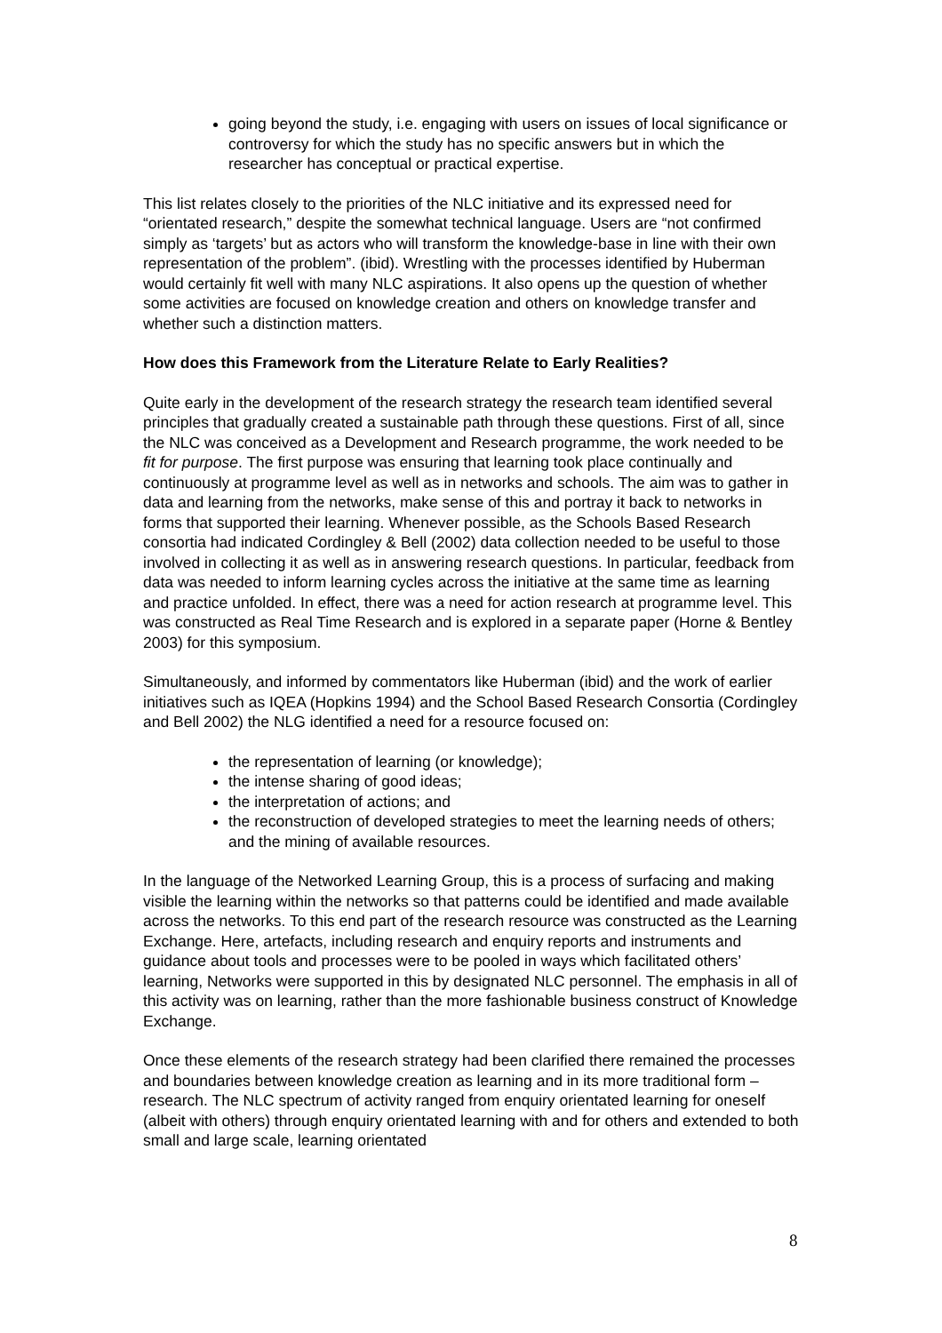going beyond the study, i.e. engaging with users on issues of local significance or controversy for which the study has no specific answers but in which the researcher has conceptual or practical expertise.
This list relates closely to the priorities of the NLC initiative and its expressed need for “orientated research,” despite the somewhat technical language. Users are “not confirmed simply as ‘targets’ but as actors who will transform the knowledge-base in line with their own representation of the problem”. (ibid). Wrestling with the processes identified by Huberman would certainly fit well with many NLC aspirations. It also opens up the question of whether some activities are focused on knowledge creation and others on knowledge transfer and whether such a distinction matters.
How does this Framework from the Literature Relate to Early Realities?
Quite early in the development of the research strategy the research team identified several principles that gradually created a sustainable path through these questions. First of all, since the NLC was conceived as a Development and Research programme, the work needed to be fit for purpose. The first purpose was ensuring that learning took place continually and continuously at programme level as well as in networks and schools. The aim was to gather in data and learning from the networks, make sense of this and portray it back to networks in forms that supported their learning. Whenever possible, as the Schools Based Research consortia had indicated Cordingley & Bell (2002) data collection needed to be useful to those involved in collecting it as well as in answering research questions. In particular, feedback from data was needed to inform learning cycles across the initiative at the same time as learning and practice unfolded. In effect, there was a need for action research at programme level. This was constructed as Real Time Research and is explored in a separate paper (Horne & Bentley 2003) for this symposium.
Simultaneously, and informed by commentators like Huberman (ibid) and the work of earlier initiatives such as IQEA (Hopkins 1994) and the School Based Research Consortia (Cordingley and Bell 2002) the NLG identified a need for a resource focused on:
the representation of learning (or knowledge);
the intense sharing of good ideas;
the interpretation of actions; and
the reconstruction of developed strategies to meet the learning needs of others; and the mining of available resources.
In the language of the Networked Learning Group, this is a process of surfacing and making visible the learning within the networks so that patterns could be identified and made available across the networks. To this end part of the research resource was constructed as the Learning Exchange. Here, artefacts, including research and enquiry reports and instruments and guidance about tools and processes were to be pooled in ways which facilitated others’ learning, Networks were supported in this by designated NLC personnel. The emphasis in all of this activity was on learning, rather than the more fashionable business construct of Knowledge Exchange.
Once these elements of the research strategy had been clarified there remained the processes and boundaries between knowledge creation as learning and in its more traditional form – research. The NLC spectrum of activity ranged from enquiry orientated learning for oneself (albeit with others) through enquiry orientated learning with and for others and extended to both small and large scale, learning orientated
8